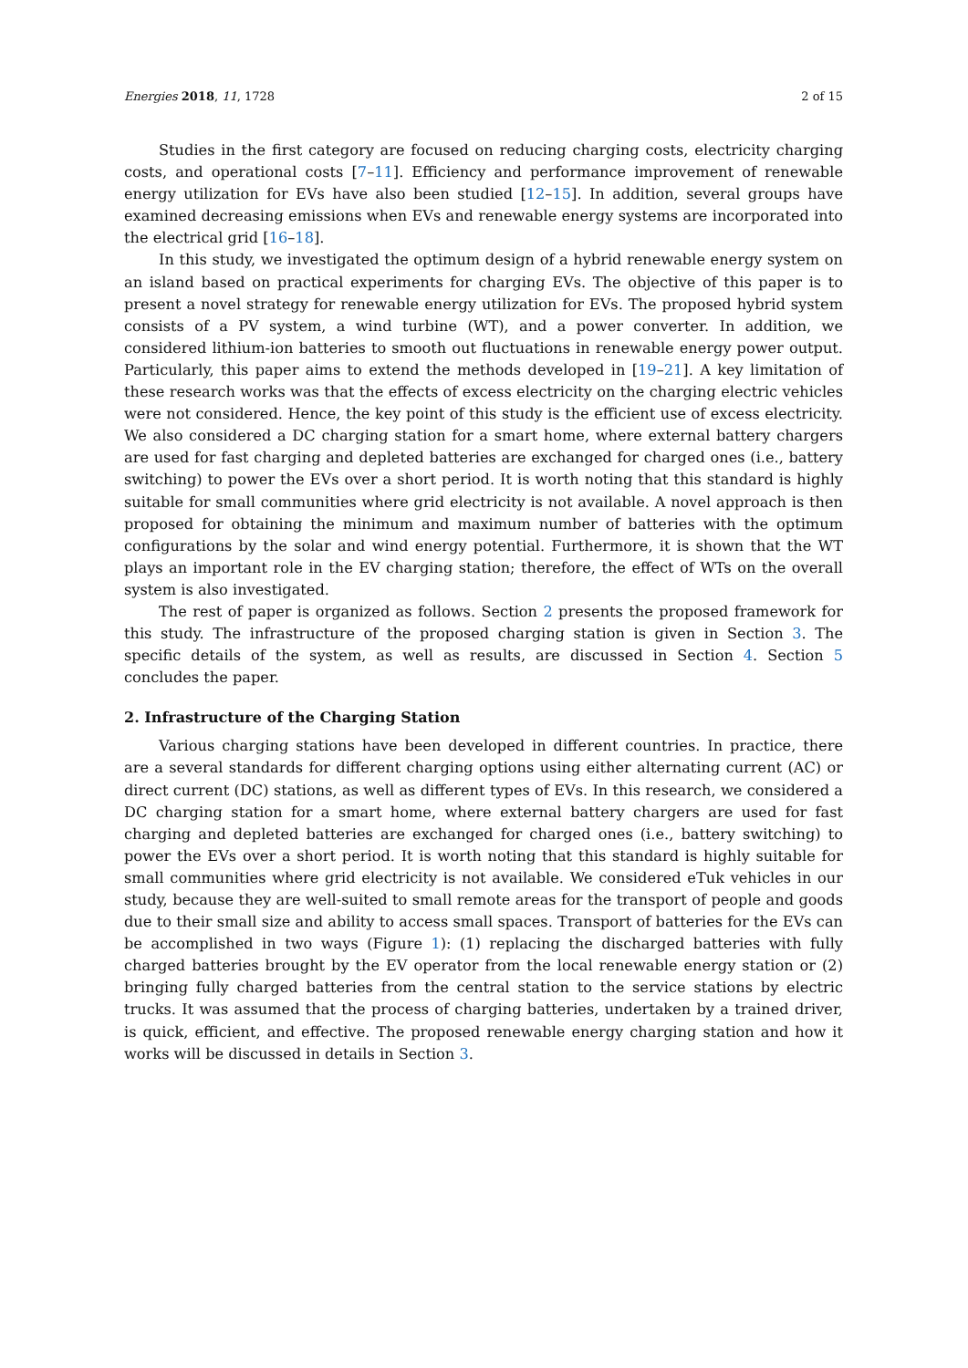Energies 2018, 11, 1728 2 of 15
Studies in the first category are focused on reducing charging costs, electricity charging costs, and operational costs [7–11]. Efficiency and performance improvement of renewable energy utilization for EVs have also been studied [12–15]. In addition, several groups have examined decreasing emissions when EVs and renewable energy systems are incorporated into the electrical grid [16–18].
In this study, we investigated the optimum design of a hybrid renewable energy system on an island based on practical experiments for charging EVs. The objective of this paper is to present a novel strategy for renewable energy utilization for EVs. The proposed hybrid system consists of a PV system, a wind turbine (WT), and a power converter. In addition, we considered lithium-ion batteries to smooth out fluctuations in renewable energy power output. Particularly, this paper aims to extend the methods developed in [19–21]. A key limitation of these research works was that the effects of excess electricity on the charging electric vehicles were not considered. Hence, the key point of this study is the efficient use of excess electricity. We also considered a DC charging station for a smart home, where external battery chargers are used for fast charging and depleted batteries are exchanged for charged ones (i.e., battery switching) to power the EVs over a short period. It is worth noting that this standard is highly suitable for small communities where grid electricity is not available. A novel approach is then proposed for obtaining the minimum and maximum number of batteries with the optimum configurations by the solar and wind energy potential. Furthermore, it is shown that the WT plays an important role in the EV charging station; therefore, the effect of WTs on the overall system is also investigated.
The rest of paper is organized as follows. Section 2 presents the proposed framework for this study. The infrastructure of the proposed charging station is given in Section 3. The specific details of the system, as well as results, are discussed in Section 4. Section 5 concludes the paper.
2. Infrastructure of the Charging Station
Various charging stations have been developed in different countries. In practice, there are a several standards for different charging options using either alternating current (AC) or direct current (DC) stations, as well as different types of EVs. In this research, we considered a DC charging station for a smart home, where external battery chargers are used for fast charging and depleted batteries are exchanged for charged ones (i.e., battery switching) to power the EVs over a short period. It is worth noting that this standard is highly suitable for small communities where grid electricity is not available. We considered eTuk vehicles in our study, because they are well-suited to small remote areas for the transport of people and goods due to their small size and ability to access small spaces. Transport of batteries for the EVs can be accomplished in two ways (Figure 1): (1) replacing the discharged batteries with fully charged batteries brought by the EV operator from the local renewable energy station or (2) bringing fully charged batteries from the central station to the service stations by electric trucks. It was assumed that the process of charging batteries, undertaken by a trained driver, is quick, efficient, and effective. The proposed renewable energy charging station and how it works will be discussed in details in Section 3.